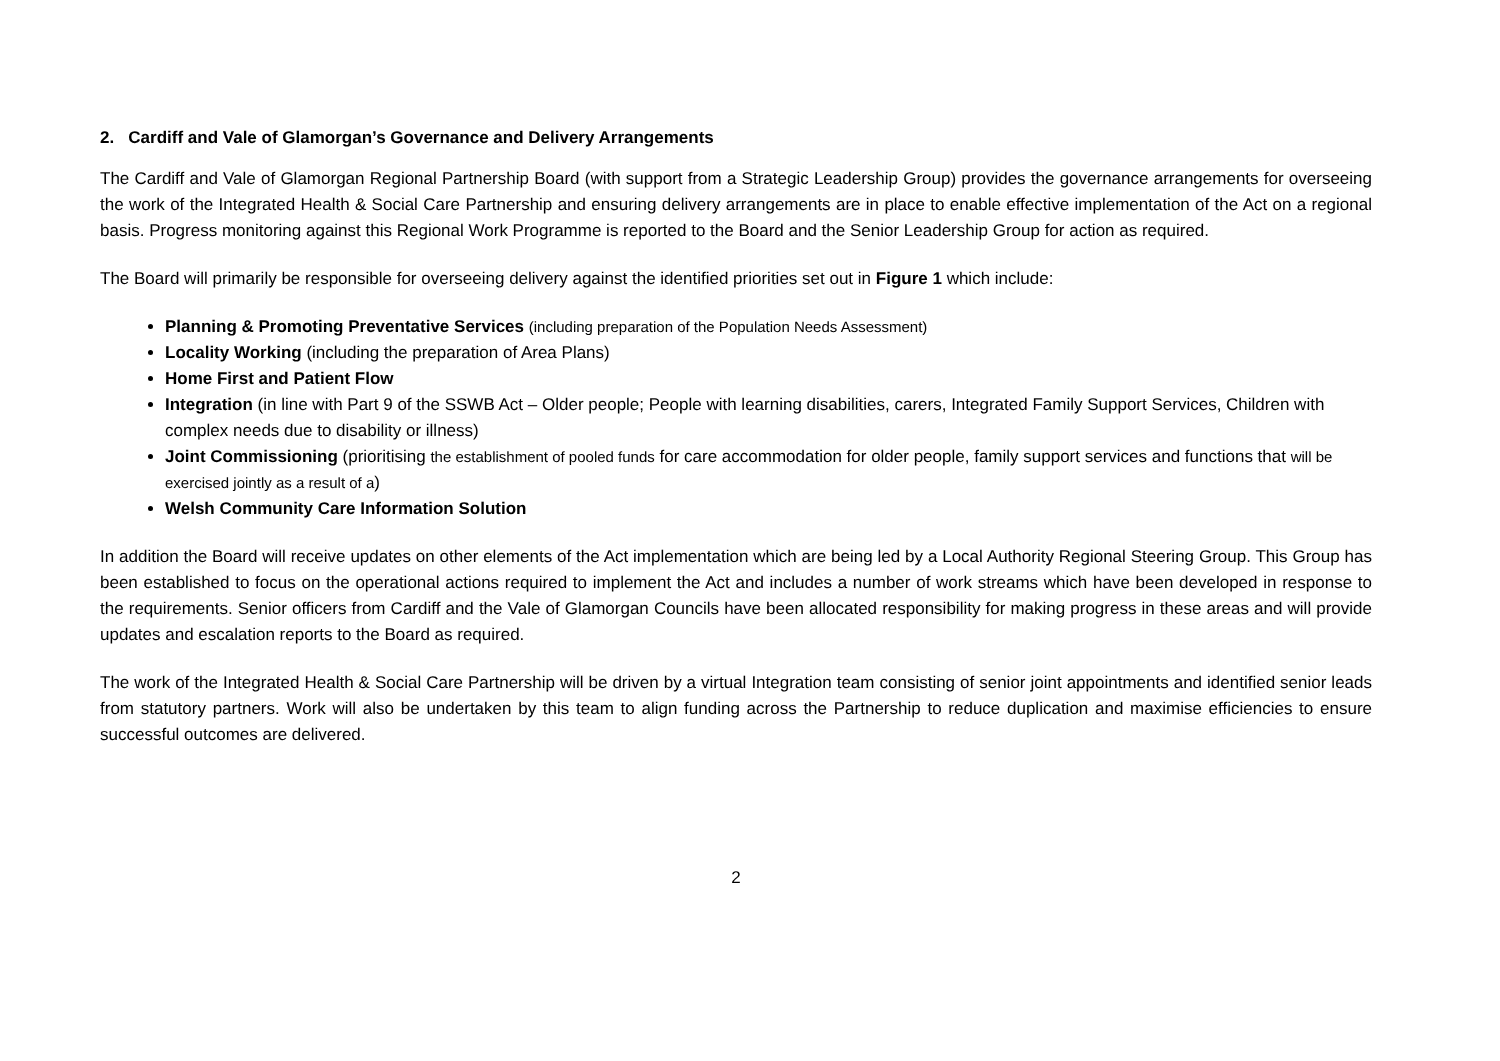2. Cardiff and Vale of Glamorgan’s Governance and Delivery Arrangements
The Cardiff and Vale of Glamorgan Regional Partnership Board (with support from a Strategic Leadership Group) provides the governance arrangements for overseeing the work of the Integrated Health & Social Care Partnership and ensuring delivery arrangements are in place to enable effective implementation of the Act on a regional basis. Progress monitoring against this Regional Work Programme is reported to the Board and the Senior Leadership Group for action as required.
The Board will primarily be responsible for overseeing delivery against the identified priorities set out in Figure 1 which include:
Planning & Promoting Preventative Services (including preparation of the Population Needs Assessment)
Locality Working (including the preparation of Area Plans)
Home First and Patient Flow
Integration (in line with Part 9 of the SSWB Act – Older people; People with learning disabilities, carers, Integrated Family Support Services, Children with complex needs due to disability or illness)
Joint Commissioning (prioritising the establishment of pooled funds for care accommodation for older people, family support services and functions that will be exercised jointly as a result of a)
Welsh Community Care Information Solution
In addition the Board will receive updates on other elements of the Act implementation which are being led by a Local Authority Regional Steering Group. This Group has been established to focus on the operational actions required to implement the Act and includes a number of work streams which have been developed in response to the requirements. Senior officers from Cardiff and the Vale of Glamorgan Councils have been allocated responsibility for making progress in these areas and will provide updates and escalation reports to the Board as required.
The work of the Integrated Health & Social Care Partnership will be driven by a virtual Integration team consisting of senior joint appointments and identified senior leads from statutory partners. Work will also be undertaken by this team to align funding across the Partnership to reduce duplication and maximise efficiencies to ensure successful outcomes are delivered.
2